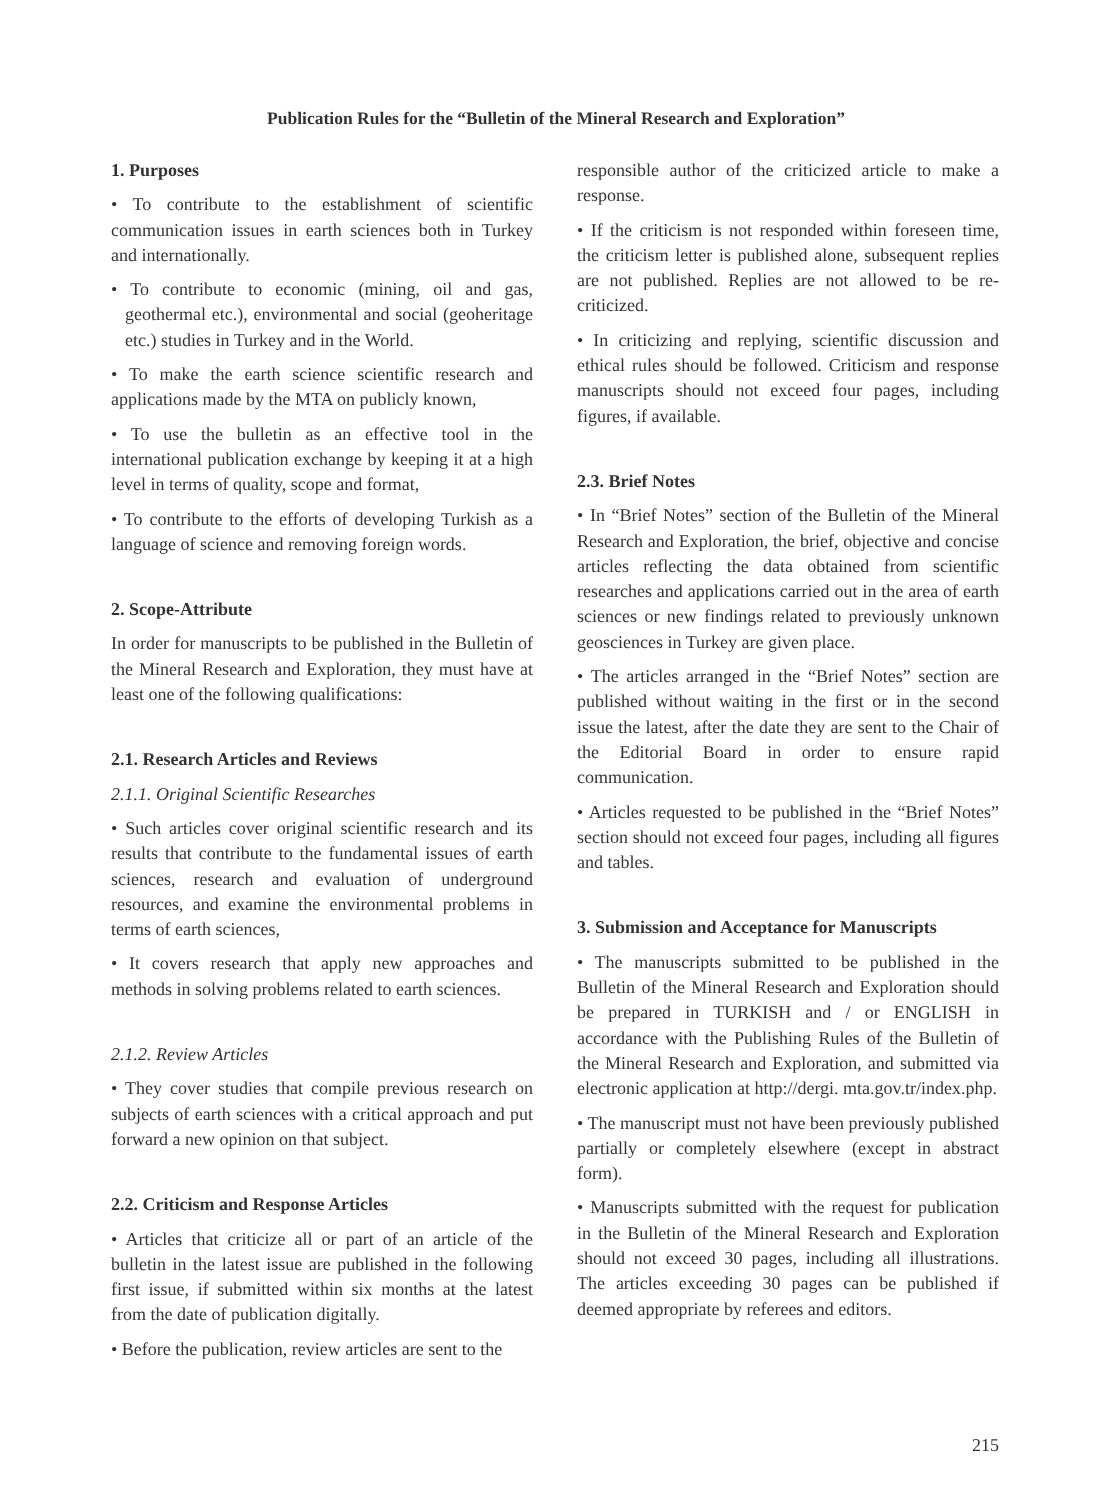Publication Rules for the “Bulletin of the Mineral Research and Exploration”
1. Purposes
• To contribute to the establishment of scientific communication issues in earth sciences both in Turkey and internationally.
• To contribute to economic (mining, oil and gas, geothermal etc.), environmental and social (geoheritage etc.) studies in Turkey and in the World.
• To make the earth science scientific research and applications made by the MTA on publicly known,
• To use the bulletin as an effective tool in the international publication exchange by keeping it at a high level in terms of quality, scope and format,
• To contribute to the efforts of developing Turkish as a language of science and removing foreign words.
2. Scope-Attribute
In order for manuscripts to be published in the Bulletin of the Mineral Research and Exploration, they must have at least one of the following qualifications:
2.1. Research Articles and Reviews
2.1.1. Original Scientific Researches
• Such articles cover original scientific research and its results that contribute to the fundamental issues of earth sciences, research and evaluation of underground resources, and examine the environmental problems in terms of earth sciences,
• It covers research that apply new approaches and methods in solving problems related to earth sciences.
2.1.2. Review Articles
• They cover studies that compile previous research on subjects of earth sciences with a critical approach and put forward a new opinion on that subject.
2.2. Criticism and Response Articles
• Articles that criticize all or part of an article of the bulletin in the latest issue are published in the following first issue, if submitted within six months at the latest from the date of publication digitally.
• Before the publication, review articles are sent to the
responsible author of the criticized article to make a response.
• If the criticism is not responded within foreseen time, the criticism letter is published alone, subsequent replies are not published. Replies are not allowed to be re-criticized.
• In criticizing and replying, scientific discussion and ethical rules should be followed. Criticism and response manuscripts should not exceed four pages, including figures, if available.
2.3. Brief Notes
• In “Brief Notes” section of the Bulletin of the Mineral Research and Exploration, the brief, objective and concise articles reflecting the data obtained from scientific researches and applications carried out in the area of earth sciences or new findings related to previously unknown geosciences in Turkey are given place.
• The articles arranged in the “Brief Notes” section are published without waiting in the first or in the second issue the latest, after the date they are sent to the Chair of the Editorial Board in order to ensure rapid communication.
• Articles requested to be published in the “Brief Notes” section should not exceed four pages, including all figures and tables.
3. Submission and Acceptance for Manuscripts
• The manuscripts submitted to be published in the Bulletin of the Mineral Research and Exploration should be prepared in TURKISH and / or ENGLISH in accordance with the Publishing Rules of the Bulletin of the Mineral Research and Exploration, and submitted via electronic application at http://dergi. mta.gov.tr/index.php.
• The manuscript must not have been previously published partially or completely elsewhere (except in abstract form).
• Manuscripts submitted with the request for publication in the Bulletin of the Mineral Research and Exploration should not exceed 30 pages, including all illustrations. The articles exceeding 30 pages can be published if deemed appropriate by referees and editors.
215